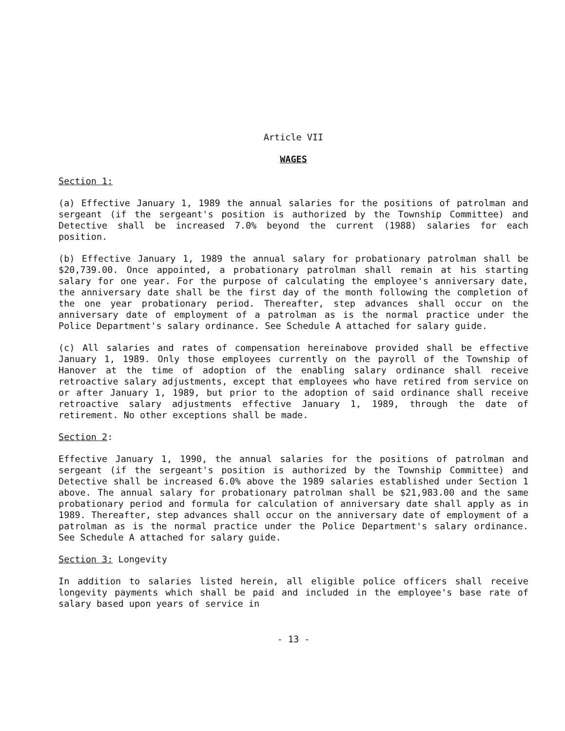Article VII
WAGES
Section 1:
(a) Effective January 1, 1989 the annual salaries for the positions of patrolman and sergeant (if the sergeant's position is authorized by the Township Committee) and Detective shall be increased 7.0% beyond the current (1988) salaries for each position.
(b) Effective January 1, 1989 the annual salary for probationary patrolman shall be $20,739.00. Once appointed, a probationary patrolman shall remain at his starting salary for one year. For the purpose of calculating the employee's anniversary date, the anniversary date shall be the first day of the month following the completion of the one year probationary period. Thereafter, step advances shall occur on the anniversary date of employment of a patrolman as is the normal practice under the Police Department's salary ordinance. See Schedule A attached for salary guide.
(c) All salaries and rates of compensation hereinabove provided shall be effective January 1, 1989. Only those employees currently on the payroll of the Township of Hanover at the time of adoption of the enabling salary ordinance shall receive retroactive salary adjustments, except that employees who have retired from service on or after January 1, 1989, but prior to the adoption of said ordinance shall receive retroactive salary adjustments effective January 1, 1989, through the date of retirement. No other exceptions shall be made.
Section 2:
Effective January 1, 1990, the annual salaries for the positions of patrolman and sergeant (if the sergeant's position is authorized by the Township Committee) and Detective shall be increased 6.0% above the 1989 salaries established under Section 1 above. The annual salary for probationary patrolman shall be $21,983.00 and the same probationary period and formula for calculation of anniversary date shall apply as in 1989. Thereafter, step advances shall occur on the anniversary date of employment of a patrolman as is the normal practice under the Police Department's salary ordinance. See Schedule A attached for salary guide.
Section 3: Longevity
In addition to salaries listed herein, all eligible police officers shall receive longevity payments which shall be paid and included in the employee's base rate of salary based upon years of service in
- 13 -